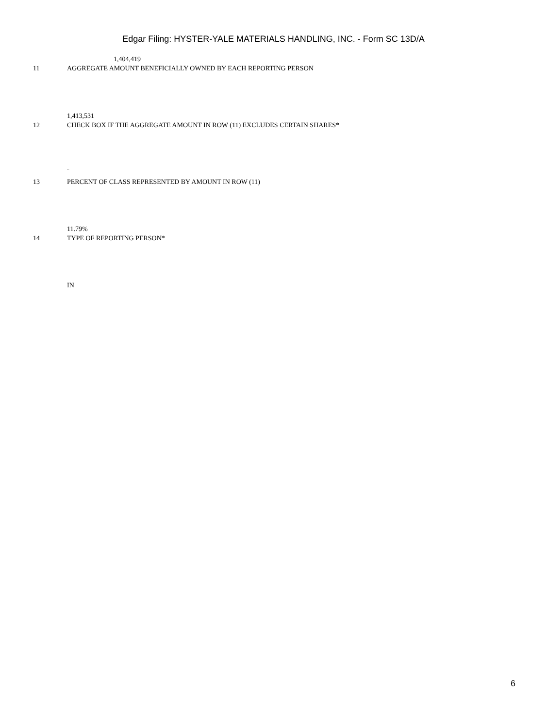Edgar Filing: HYSTER-YALE MATERIALS HANDLING, INC. - Form SC 13D/A
1,404,419
11 AGGREGATE AMOUNT BENEFICIALLY OWNED BY EACH REPORTING PERSON
1,413,531
12 CHECK BOX IF THE AGGREGATE AMOUNT IN ROW (11) EXCLUDES CERTAIN SHARES*
..
13 PERCENT OF CLASS REPRESENTED BY AMOUNT IN ROW (11)
11.79%
14 TYPE OF REPORTING PERSON*
IN
6